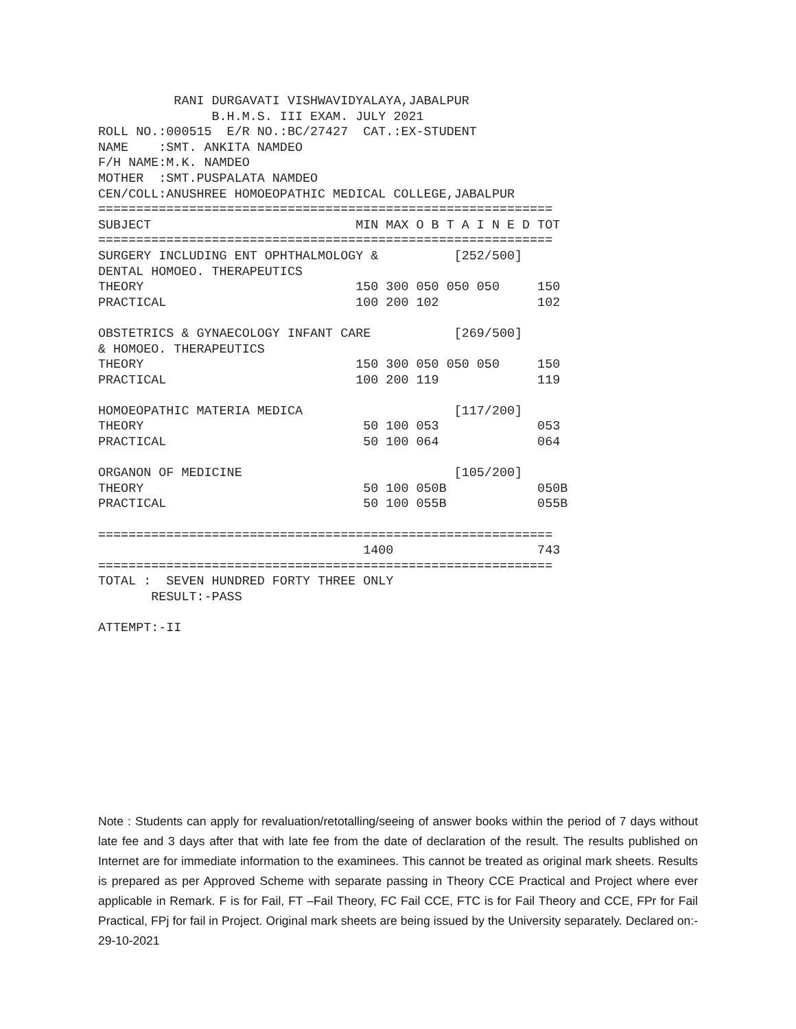RANI DURGAVATI VISHWAVIDYALAYA,JABALPUR
               B.H.M.S. III EXAM. JULY 2021
ROLL NO.:000515  E/R NO.:BC/27427  CAT.:EX-STUDENT
NAME    :SMT. ANKITA NAMDEO
F/H NAME:M.K. NAMDEO
MOTHER  :SMT.PUSPALATA NAMDEO
CEN/COLL:ANUSHREE HOMOEOPATHIC MEDICAL COLLEGE,JABALPUR
============================================================
SUBJECT                           MIN MAX O B T A I N E D TOT
============================================================
SURGERY INCLUDING ENT OPHTHALMOLOGY &          [252/500]
DENTAL HOMOEO. THERAPEUTICS
THEORY                            150 300 050 050 050     150
PRACTICAL                         100 200 102             102

OBSTETRICS & GYNAECOLOGY INFANT CARE           [269/500]
& HOMOEO. THERAPEUTICS
THEORY                            150 300 050 050 050     150
PRACTICAL                         100 200 119             119

HOMOEOPATHIC MATERIA MEDICA                    [117/200]
THEORY                             50 100 053             053
PRACTICAL                          50 100 064             064

ORGANON OF MEDICINE                            [105/200]
THEORY                             50 100 050B            050B
PRACTICAL                          50 100 055B            055B

============================================================
                                   1400                   743
============================================================
TOTAL :  SEVEN HUNDRED FORTY THREE ONLY
       RESULT:-PASS

ATTEMPT:-II
Note : Students can apply for revaluation/retotalling/seeing of answer books within the period of 7 days without late fee and 3 days after that with late fee from the date of declaration of the result. The results published on Internet are for immediate information to the examinees. This cannot be treated as original mark sheets. Results is prepared as per Approved Scheme with separate passing in Theory CCE Practical and Project where ever applicable in Remark. F is for Fail, FT –Fail Theory, FC Fail CCE, FTC is for Fail Theory and CCE, FPr for Fail Practical, FPj for fail in Project. Original mark sheets are being issued by the University separately. Declared on:- 29-10-2021